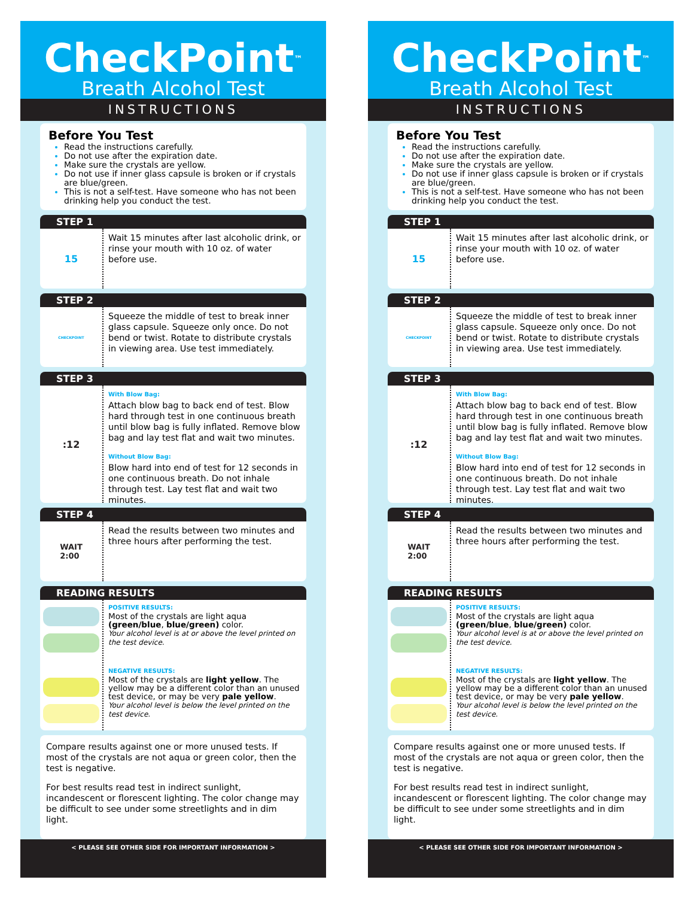CheckPoint<sup>™</sup>
Breath Alcohol Test
INSTRUCTIONS
Before You Test
Read the instructions carefully.
Do not use after the expiration date.
Make sure the crystals are yellow.
Do not use if inner glass capsule is broken or if crystals are blue/green.
This is not a self-test. Have someone who has not been drinking help you conduct the test.
STEP 1
15
Wait 15 minutes after last alcoholic drink, or rinse your mouth with 10 oz. of water before use.
STEP 2
CHECKPOINT
Squeeze the middle of test to break inner glass capsule. Squeeze only once. Do not bend or twist. Rotate to distribute crystals in viewing area. Use test immediately.
STEP 3
:12
With Blow Bag:
Attach blow bag to back end of test. Blow hard through test in one continuous breath until blow bag is fully inflated. Remove blow bag and lay test flat and wait two minutes.
Without Blow Bag:
Blow hard into end of test for 12 seconds in one continuous breath. Do not inhale through test. Lay test flat and wait two minutes.
STEP 4
WAIT
2:00
Read the results between two minutes and three hours after performing the test.
READING RESULTS
POSITIVE RESULTS:
Most of the crystals are light aqua (green/blue, blue/green) color.
Your alcohol level is at or above the level printed on the test device.
NEGATIVE RESULTS:
Most of the crystals are light yellow. The yellow may be a different color than an unused test device, or may be very pale yellow.
Your alcohol level is below the level printed on the test device.
Compare results against one or more unused tests. If most of the crystals are not aqua or green color, then the test is negative.
For best results read test in indirect sunlight, incandescent or florescent lighting. The color change may be difficult to see under some streetlights and in dim light.
< PLEASE SEE OTHER SIDE FOR IMPORTANT INFORMATION >
CheckPoint<sup>™</sup>
Breath Alcohol Test
INSTRUCTIONS
Before You Test
Read the instructions carefully.
Do not use after the expiration date.
Make sure the crystals are yellow.
Do not use if inner glass capsule is broken or if crystals are blue/green.
This is not a self-test. Have someone who has not been drinking help you conduct the test.
STEP 1
15
Wait 15 minutes after last alcoholic drink, or rinse your mouth with 10 oz. of water before use.
STEP 2
CHECKPOINT
Squeeze the middle of test to break inner glass capsule. Squeeze only once. Do not bend or twist. Rotate to distribute crystals in viewing area. Use test immediately.
STEP 3
:12
With Blow Bag:
Attach blow bag to back end of test. Blow hard through test in one continuous breath until blow bag is fully inflated. Remove blow bag and lay test flat and wait two minutes.
Without Blow Bag:
Blow hard into end of test for 12 seconds in one continuous breath. Do not inhale through test. Lay test flat and wait two minutes.
STEP 4
WAIT
2:00
Read the results between two minutes and three hours after performing the test.
READING RESULTS
POSITIVE RESULTS:
Most of the crystals are light aqua (green/blue, blue/green) color.
Your alcohol level is at or above the level printed on the test device.
NEGATIVE RESULTS:
Most of the crystals are light yellow. The yellow may be a different color than an unused test device, or may be very pale yellow.
Your alcohol level is below the level printed on the test device.
Compare results against one or more unused tests. If most of the crystals are not aqua or green color, then the test is negative.
For best results read test in indirect sunlight, incandescent or florescent lighting. The color change may be difficult to see under some streetlights and in dim light.
< PLEASE SEE OTHER SIDE FOR IMPORTANT INFORMATION >